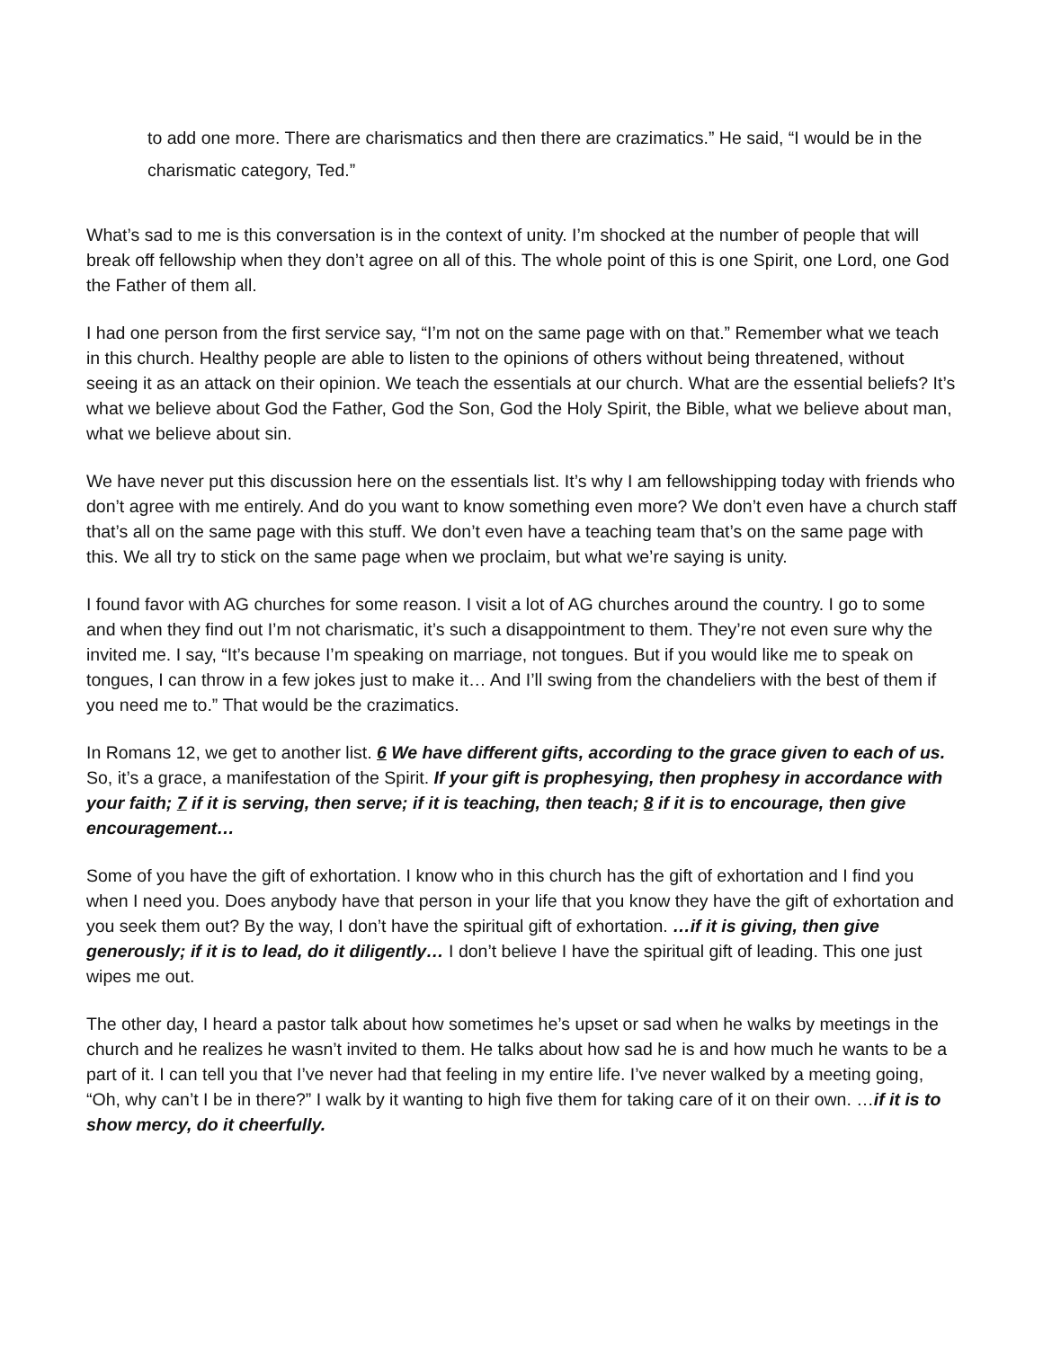to add one more. There are charismatics and then there are crazimatics.” He said, “I would be in the charismatic category, Ted.”
What’s sad to me is this conversation is in the context of unity. I’m shocked at the number of people that will break off fellowship when they don’t agree on all of this. The whole point of this is one Spirit, one Lord, one God the Father of them all.
I had one person from the first service say, “I’m not on the same page with on that.” Remember what we teach in this church. Healthy people are able to listen to the opinions of others without being threatened, without seeing it as an attack on their opinion. We teach the essentials at our church. What are the essential beliefs? It’s what we believe about God the Father, God the Son, God the Holy Spirit, the Bible, what we believe about man, what we believe about sin.
We have never put this discussion here on the essentials list. It’s why I am fellowshipping today with friends who don’t agree with me entirely. And do you want to know something even more? We don’t even have a church staff that’s all on the same page with this stuff. We don’t even have a teaching team that’s on the same page with this. We all try to stick on the same page when we proclaim, but what we’re saying is unity.
I found favor with AG churches for some reason. I visit a lot of AG churches around the country. I go to some and when they find out I’m not charismatic, it’s such a disappointment to them. They’re not even sure why the invited me. I say, “It’s because I’m speaking on marriage, not tongues. But if you would like me to speak on tongues, I can throw in a few jokes just to make it… And I’ll swing from the chandeliers with the best of them if you need me to.” That would be the crazimatics.
In Romans 12, we get to another list. 6 We have different gifts, according to the grace given to each of us. So, it’s a grace, a manifestation of the Spirit. If your gift is prophesying, then prophesy in accordance with your faith; 7 if it is serving, then serve; if it is teaching, then teach; 8 if it is to encourage, then give encouragement…
Some of you have the gift of exhortation. I know who in this church has the gift of exhortation and I find you when I need you. Does anybody have that person in your life that you know they have the gift of exhortation and you seek them out? By the way, I don’t have the spiritual gift of exhortation. …if it is giving, then give generously; if it is to lead, do it diligently… I don’t believe I have the spiritual gift of leading. This one just wipes me out.
The other day, I heard a pastor talk about how sometimes he’s upset or sad when he walks by meetings in the church and he realizes he wasn’t invited to them. He talks about how sad he is and how much he wants to be a part of it. I can tell you that I’ve never had that feeling in my entire life. I’ve never walked by a meeting going, “Oh, why can’t I be in there?” I walk by it wanting to high five them for taking care of it on their own. …if it is to show mercy, do it cheerfully.